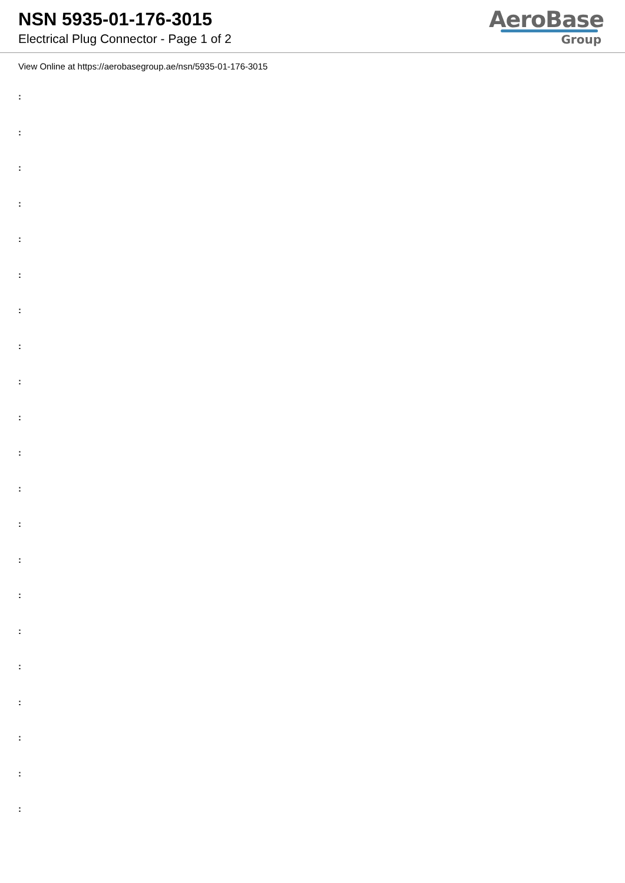NSN 5935-01-176-3015
Electrical Plug Connector - Page 1 of 2
AeroBase
Group
View Online at https://aerobasegroup.ae/nsn/5935-01-176-3015
:
:
:
:
:
:
:
:
:
:
:
:
:
:
:
:
:
:
:
:
: